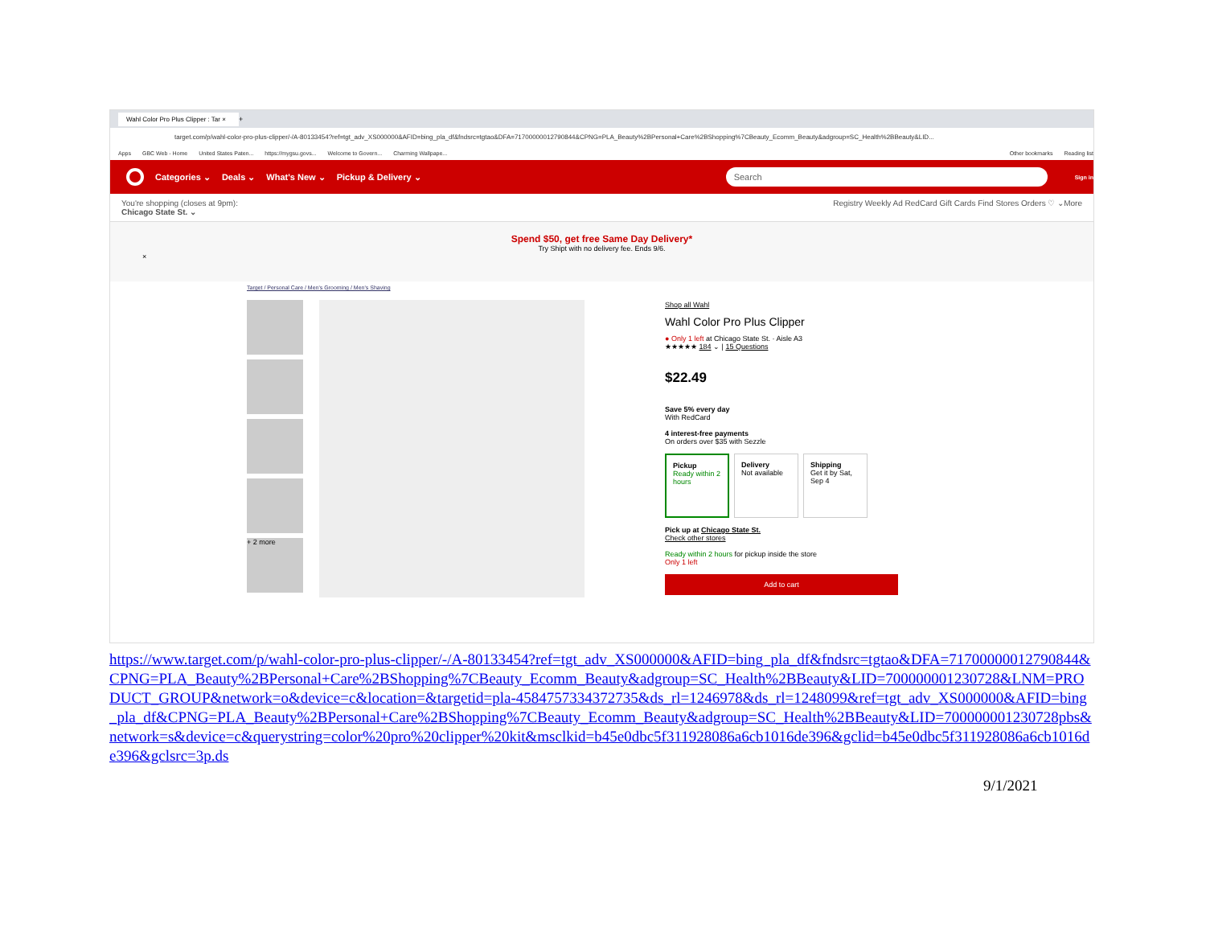Wahl Color Pro Plus Clipper : Tar × +
target.com/p/wahl-color-pro-plus-clipper/-/A-80133454?ref=tgt_adv_XS000000&AFID=bing_pla_df&fndsrc=tgtao&DFA=71700000012790844&CPNG=PLA_Beauty%2BPersonal+Care%2BShopping%7CBeauty_Ecomm_Beauty&adgroup=SC_Health%2BBeauty&LID...
Apps GBC Web - Home United States Paten... https://mygsu.govs... Welcome to Govern... Charming Wallpape... Other bookmarks Reading list
Categories ⌄ Deals ⌄ What's New ⌄ Pickup & Delivery ⌄ Search Sign in
You're shopping (closes at 9pm):
Chicago State St. ⌄ Registry Weekly Ad RedCard Gift Cards Find Stores Orders ♡ ⌄More
Spend $50, get free Same Day Delivery*
Try Shipt with no delivery fee. Ends 9/6.
×
Target / Personal Care / Men's Grooming / Men's Shaving
+ 2 more
Shop all Wahl
Wahl Color Pro Plus Clipper
● Only 1 left at Chicago State St. · Aisle A3
★★★★★ 184 ⌄ | 15 Questions
$22.49
Save 5% every day
With RedCard
4 interest-free payments
On orders over $35 with Sezzle
Pickup
Ready within 2 hours
Delivery
Not available
Shipping
Get it by Sat, Sep 4
Pick up at Chicago State St.
Check other stores
Ready within 2 hours for pickup inside the store
Only 1 left
Add to cart
https://www.target.com/p/wahl-color-pro-plus-clipper/-/A-80133454?ref=tgt_adv_XS000000&AFID=bing_pla_df&fndsrc=tgtao&DFA=71700000012790844&CPNG=PLA_Beauty%2BPersonal+Care%2BShopping%7CBeauty_Ecomm_Beauty&adgroup=SC_Health%2BBeauty&LID=700000001230728&LNM=PRODUCT_GROUP&network=o&device=c&location=&targetid=pla-4584757334372735&ds_rl=1246978&ds_rl=1248099&ref=tgt_adv_XS000000&AFID=bing_pla_df&CPNG=PLA_Beauty%2BPersonal+Care%2BShopping%7CBeauty_Ecomm_Beauty&adgroup=SC_Health%2BBeauty&LID=700000001230728pbs&network=s&device=c&querystring=color%20pro%20clipper%20kit&msclkid=b45e0dbc5f311928086a6cb1016de396&gclid=b45e0dbc5f311928086a6cb1016de396&gclsrc=3p.ds
9/1/2021